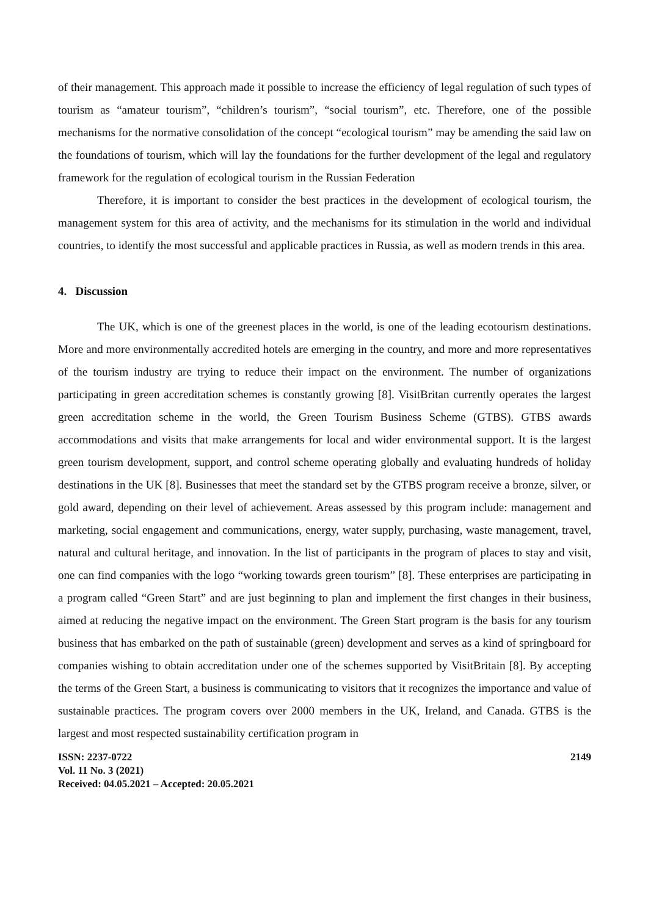of their management. This approach made it possible to increase the efficiency of legal regulation of such types of tourism as “amateur tourism”, “children’s tourism”, “social tourism”, etc. Therefore, one of the possible mechanisms for the normative consolidation of the concept “ecological tourism” may be amending the said law on the foundations of tourism, which will lay the foundations for the further development of the legal and regulatory framework for the regulation of ecological tourism in the Russian Federation
Therefore, it is important to consider the best practices in the development of ecological tourism, the management system for this area of activity, and the mechanisms for its stimulation in the world and individual countries, to identify the most successful and applicable practices in Russia, as well as modern trends in this area.
4. Discussion
The UK, which is one of the greenest places in the world, is one of the leading ecotourism destinations. More and more environmentally accredited hotels are emerging in the country, and more and more representatives of the tourism industry are trying to reduce their impact on the environment. The number of organizations participating in green accreditation schemes is constantly growing [8]. VisitBritan currently operates the largest green accreditation scheme in the world, the Green Tourism Business Scheme (GTBS). GTBS awards accommodations and visits that make arrangements for local and wider environmental support. It is the largest green tourism development, support, and control scheme operating globally and evaluating hundreds of holiday destinations in the UK [8]. Businesses that meet the standard set by the GTBS program receive a bronze, silver, or gold award, depending on their level of achievement. Areas assessed by this program include: management and marketing, social engagement and communications, energy, water supply, purchasing, waste management, travel, natural and cultural heritage, and innovation. In the list of participants in the program of places to stay and visit, one can find companies with the logo “working towards green tourism” [8]. These enterprises are participating in a program called “Green Start” and are just beginning to plan and implement the first changes in their business, aimed at reducing the negative impact on the environment. The Green Start program is the basis for any tourism business that has embarked on the path of sustainable (green) development and serves as a kind of springboard for companies wishing to obtain accreditation under one of the schemes supported by VisitBritain [8]. By accepting the terms of the Green Start, a business is communicating to visitors that it recognizes the importance and value of sustainable practices. The program covers over 2000 members in the UK, Ireland, and Canada. GTBS is the largest and most respected sustainability certification program in
ISSN: 2237-0722
Vol. 11 No. 3 (2021)
Received: 04.05.2021 – Accepted: 20.05.2021
2149